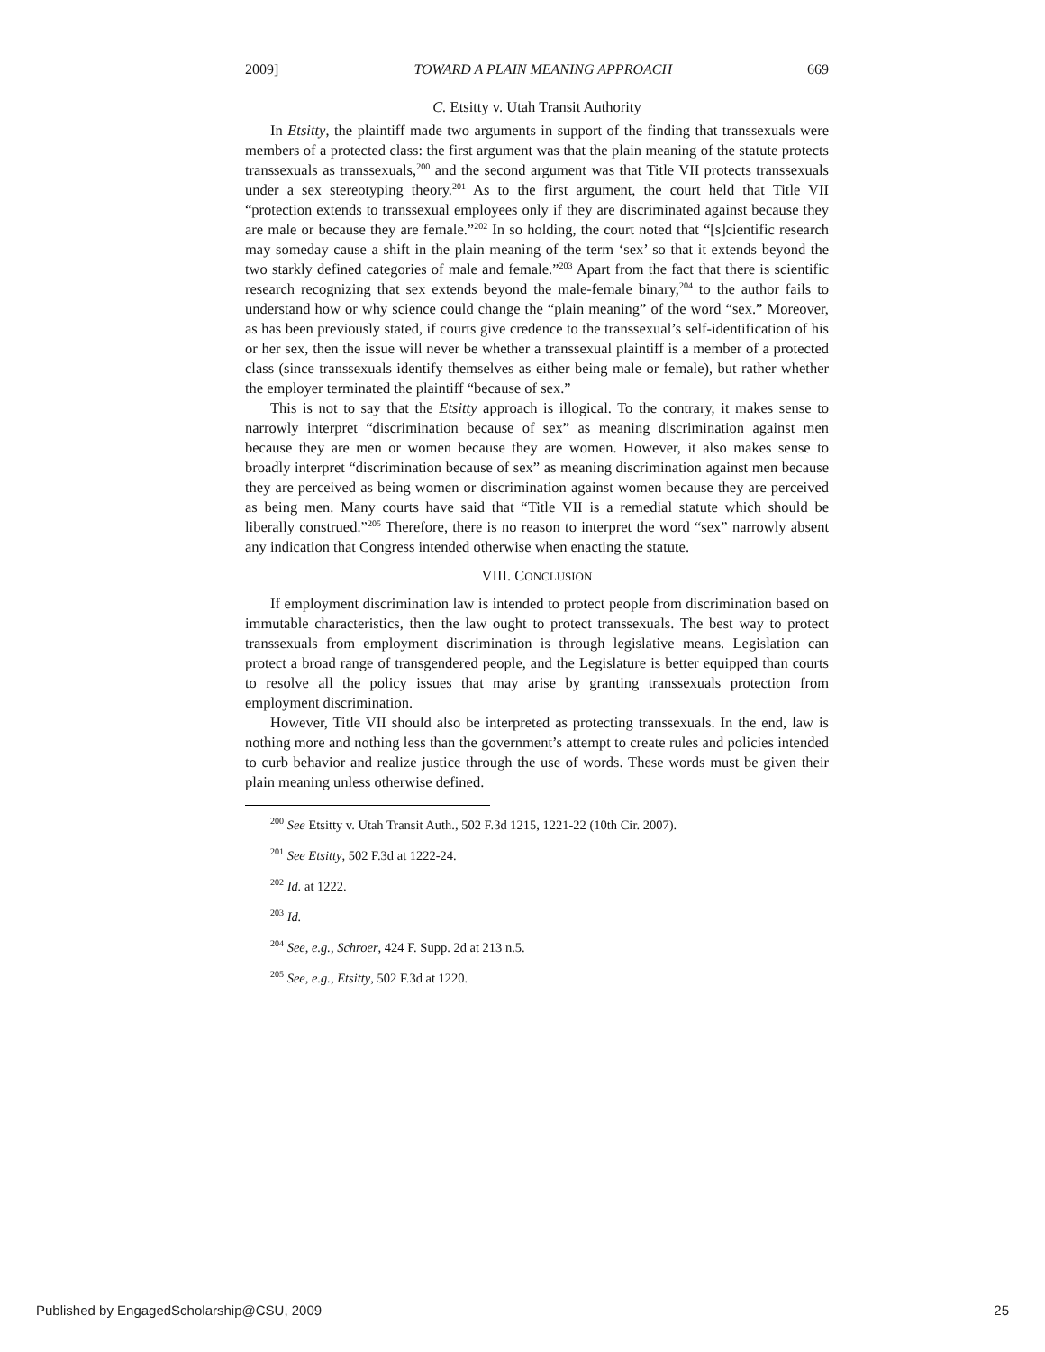2009] TOWARD A PLAIN MEANING APPROACH 669
C. Etsitty v. Utah Transit Authority
In Etsitty, the plaintiff made two arguments in support of the finding that transsexuals were members of a protected class: the first argument was that the plain meaning of the statute protects transsexuals as transsexuals,<sup>200</sup> and the second argument was that Title VII protects transsexuals under a sex stereotyping theory.<sup>201</sup> As to the first argument, the court held that Title VII “protection extends to transsexual employees only if they are discriminated against because they are male or because they are female.”<sup>202</sup> In so holding, the court noted that “[s]cientific research may someday cause a shift in the plain meaning of the term ‘sex’ so that it extends beyond the two starkly defined categories of male and female.”<sup>203</sup> Apart from the fact that there is scientific research recognizing that sex extends beyond the male-female binary,<sup>204</sup> to the author fails to understand how or why science could change the “plain meaning” of the word “sex.” Moreover, as has been previously stated, if courts give credence to the transsexual’s self-identification of his or her sex, then the issue will never be whether a transsexual plaintiff is a member of a protected class (since transsexuals identify themselves as either being male or female), but rather whether the employer terminated the plaintiff “because of sex.”
This is not to say that the Etsitty approach is illogical. To the contrary, it makes sense to narrowly interpret “discrimination because of sex” as meaning discrimination against men because they are men or women because they are women. However, it also makes sense to broadly interpret “discrimination because of sex” as meaning discrimination against men because they are perceived as being women or discrimination against women because they are perceived as being men. Many courts have said that “Title VII is a remedial statute which should be liberally construed.”<sup>205</sup> Therefore, there is no reason to interpret the word “sex” narrowly absent any indication that Congress intended otherwise when enacting the statute.
VIII. CONCLUSION
If employment discrimination law is intended to protect people from discrimination based on immutable characteristics, then the law ought to protect transsexuals. The best way to protect transsexuals from employment discrimination is through legislative means. Legislation can protect a broad range of transgendered people, and the Legislature is better equipped than courts to resolve all the policy issues that may arise by granting transsexuals protection from employment discrimination.
However, Title VII should also be interpreted as protecting transsexuals. In the end, law is nothing more and nothing less than the government’s attempt to create rules and policies intended to curb behavior and realize justice through the use of words. These words must be given their plain meaning unless otherwise defined.
<sup>200</sup> See Etsitty v. Utah Transit Auth., 502 F.3d 1215, 1221-22 (10th Cir. 2007).
<sup>201</sup> See Etsitty, 502 F.3d at 1222-24.
<sup>202</sup> Id. at 1222.
<sup>203</sup> Id.
<sup>204</sup> See, e.g., Schroer, 424 F. Supp. 2d at 213 n.5.
<sup>205</sup> See, e.g., Etsitty, 502 F.3d at 1220.
Published by EngagedScholarship@CSU, 2009 25